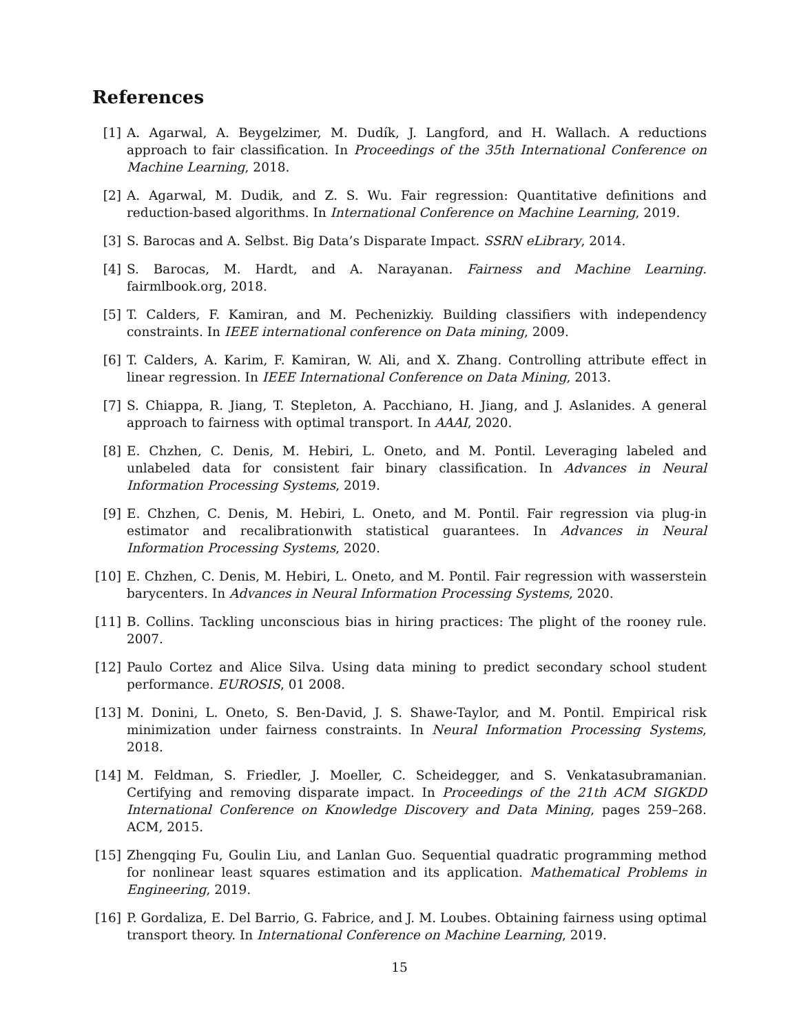References
[1] A. Agarwal, A. Beygelzimer, M. Dudík, J. Langford, and H. Wallach. A reductions approach to fair classification. In Proceedings of the 35th International Conference on Machine Learning, 2018.
[2] A. Agarwal, M. Dudik, and Z. S. Wu. Fair regression: Quantitative definitions and reduction-based algorithms. In International Conference on Machine Learning, 2019.
[3] S. Barocas and A. Selbst. Big Data’s Disparate Impact. SSRN eLibrary, 2014.
[4] S. Barocas, M. Hardt, and A. Narayanan. Fairness and Machine Learning. fairmlbook.org, 2018.
[5] T. Calders, F. Kamiran, and M. Pechenizkiy. Building classifiers with independency constraints. In IEEE international conference on Data mining, 2009.
[6] T. Calders, A. Karim, F. Kamiran, W. Ali, and X. Zhang. Controlling attribute effect in linear regression. In IEEE International Conference on Data Mining, 2013.
[7] S. Chiappa, R. Jiang, T. Stepleton, A. Pacchiano, H. Jiang, and J. Aslanides. A general approach to fairness with optimal transport. In AAAI, 2020.
[8] E. Chzhen, C. Denis, M. Hebiri, L. Oneto, and M. Pontil. Leveraging labeled and unlabeled data for consistent fair binary classification. In Advances in Neural Information Processing Systems, 2019.
[9] E. Chzhen, C. Denis, M. Hebiri, L. Oneto, and M. Pontil. Fair regression via plug-in estimator and recalibrationwith statistical guarantees. In Advances in Neural Information Processing Systems, 2020.
[10]
E. Chzhen, C. Denis, M. Hebiri, L. Oneto, and M. Pontil. Fair regression with wasserstein barycenters. In Advances in Neural Information Processing Systems, 2020.
[11]
B. Collins. Tackling unconscious bias in hiring practices: The plight of the rooney rule. 2007.
[12]
Paulo Cortez and Alice Silva. Using data mining to predict secondary school student performance. EUROSIS, 01 2008.
[13]
M. Donini, L. Oneto, S. Ben-David, J. S. Shawe-Taylor, and M. Pontil. Empirical risk minimization under fairness constraints. In Neural Information Processing Systems, 2018.
[14]
M. Feldman, S. Friedler, J. Moeller, C. Scheidegger, and S. Venkatasubramanian. Certifying and removing disparate impact. In Proceedings of the 21th ACM SIGKDD International Conference on Knowledge Discovery and Data Mining, pages 259–268. ACM, 2015.
[15]
Zhengqing Fu, Goulin Liu, and Lanlan Guo. Sequential quadratic programming method for nonlinear least squares estimation and its application. Mathematical Problems in Engineering, 2019.
[16]
P. Gordaliza, E. Del Barrio, G. Fabrice, and J. M. Loubes. Obtaining fairness using optimal transport theory. In International Conference on Machine Learning, 2019.
15